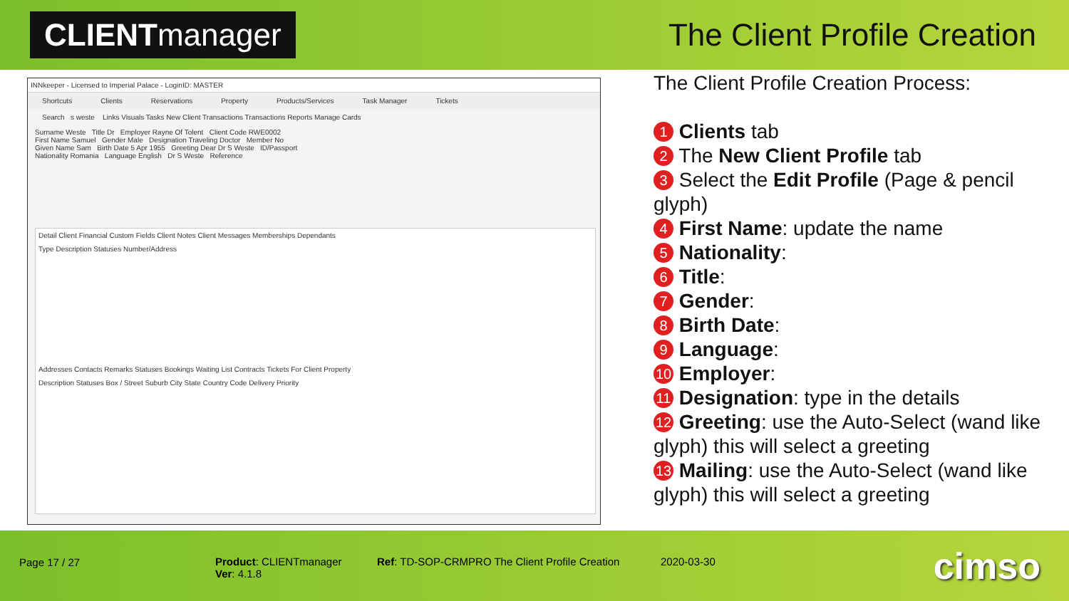CLIENT manager
The Client Profile Creation
INNkeeper - Licensed to Imperial Palace - LoginID: MASTER
Shortcuts Clients Reservations Property Products/Services Task Manager Tickets
Search s weste Links Visuals Tasks New Client Transactions Transactions Reports Manage Cards
Surname Weste Title Dr Employer Rayne Of Tolent Client Code RWE0002
First Name Samuel Gender Male Designation Traveling Doctor Member No
Given Name Sam Birth Date 5 Apr 1955 Greeting Dear Dr S Weste ID/Passport
Nationality Romania Language English Dr S Weste Reference
Detail Client Financial Custom Fields Client Notes Client Messages Memberships Dependants
Type Description Statuses Number/Address
Addresses Contacts Remarks Statuses Bookings Waiting List Contracts Tickets For Client Property
Description Statuses Box / Street Suburb City State Country Code Delivery Priority
The Client Profile Creation Process:
1 Clients tab
2 The New Client Profile tab
3 Select the Edit Profile (Page & pencil glyph)
4 First Name: update the name
5 Nationality:
6 Title:
7 Gender:
8 Birth Date:
9 Language:
10 Employer:
11 Designation: type in the details
12 Greeting: use the Auto-Select (wand like glyph) this will select a greeting
13 Mailing: use the Auto-Select (wand like glyph) this will select a greeting
Page 17 / 27
Product: CLIENTmanager
Ver: 4.1.8
Ref: TD-SOP-CRMPRO The Client Profile Creation
2020-03-30 cimso